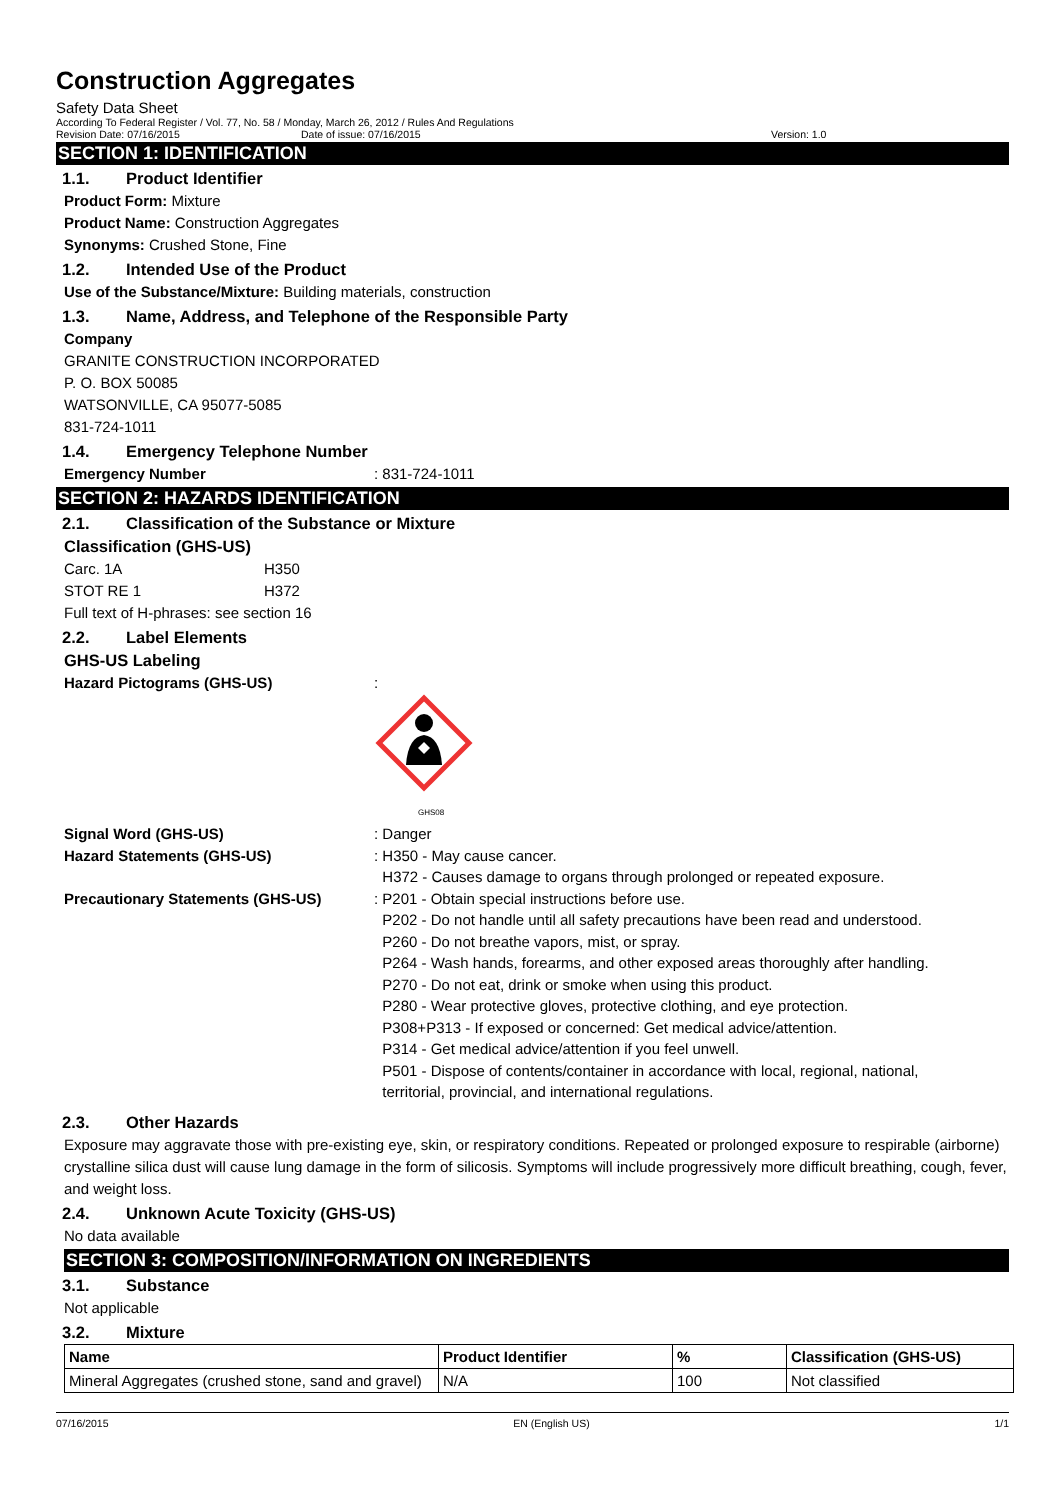Construction Aggregates
Safety Data Sheet
According To Federal Register / Vol. 77, No. 58 / Monday, March 26, 2012 / Rules And Regulations
Revision Date: 07/16/2015 Date of issue: 07/16/2015 Version: 1.0
SECTION 1: IDENTIFICATION
1.1. Product Identifier
Product Form: Mixture
Product Name: Construction Aggregates
Synonyms: Crushed Stone, Fine
1.2. Intended Use of the Product
Use of the Substance/Mixture: Building materials, construction
1.3. Name, Address, and Telephone of the Responsible Party
Company
GRANITE CONSTRUCTION INCORPORATED
P. O. BOX 50085
WATSONVILLE, CA 95077-5085
831-724-1011
1.4. Emergency Telephone Number
Emergency Number : 831-724-1011
SECTION 2: HAZARDS IDENTIFICATION
2.1. Classification of the Substance or Mixture
Classification (GHS-US)
Carc. 1A H350
STOT RE 1 H372
Full text of H-phrases: see section 16
2.2. Label Elements
GHS-US Labeling
Hazard Pictograms (GHS-US) :
GHS08
Signal Word (GHS-US) : Danger
Hazard Statements (GHS-US) : H350 - May cause cancer.
H372 - Causes damage to organs through prolonged or repeated exposure.
Precautionary Statements (GHS-US) : P201 - Obtain special instructions before use.
P202 - Do not handle until all safety precautions have been read and understood.
P260 - Do not breathe vapors, mist, or spray.
P264 - Wash hands, forearms, and other exposed areas thoroughly after handling.
P270 - Do not eat, drink or smoke when using this product.
P280 - Wear protective gloves, protective clothing, and eye protection.
P308+P313 - If exposed or concerned: Get medical advice/attention.
P314 - Get medical advice/attention if you feel unwell.
P501 - Dispose of contents/container in accordance with local, regional, national,
territorial, provincial, and international regulations.
2.3. Other Hazards
Exposure may aggravate those with pre-existing eye, skin, or respiratory conditions. Repeated or prolonged exposure to respirable (airborne) crystalline silica dust will cause lung damage in the form of silicosis. Symptoms will include progressively more difficult breathing, cough, fever, and weight loss.
2.4. Unknown Acute Toxicity (GHS-US)
No data available
SECTION 3: COMPOSITION/INFORMATION ON INGREDIENTS
3.1. Substance
Not applicable
3.2. Mixture
| Name | Product Identifier | % | Classification (GHS-US) |
| --- | --- | --- | --- |
| Mineral Aggregates (crushed stone, sand and gravel) | N/A | 100 | Not classified |
07/16/2015 EN (English US) 1/1